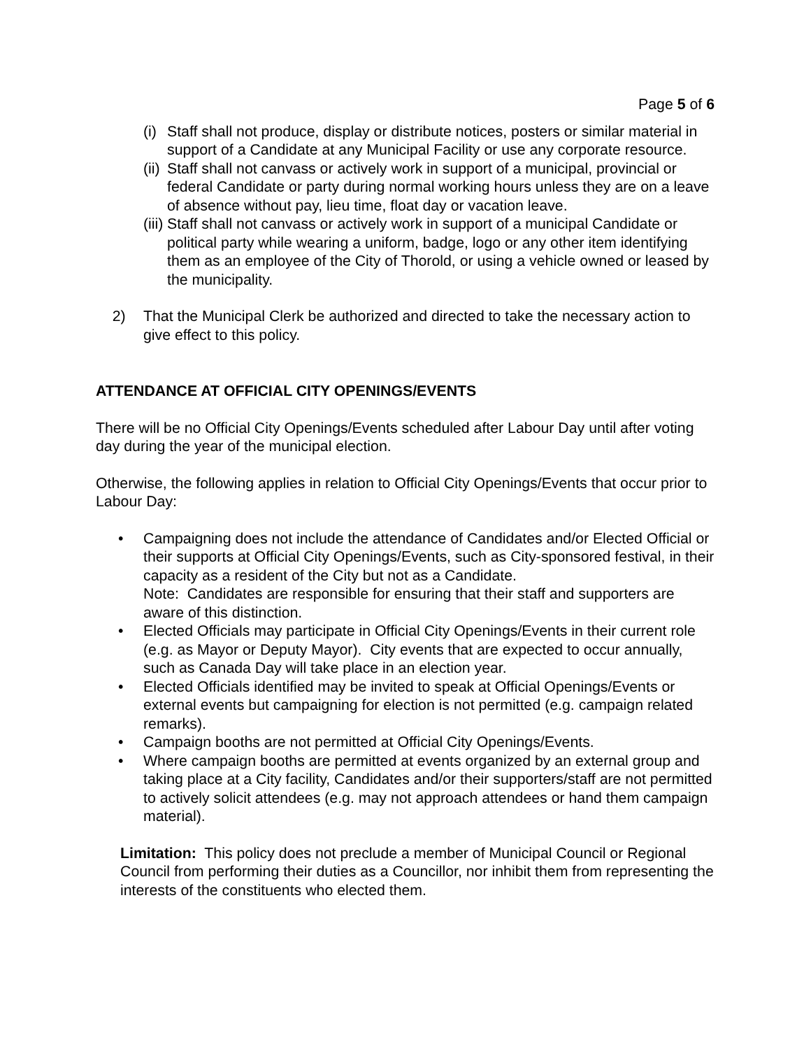Page 5 of 6
(i) Staff shall not produce, display or distribute notices, posters or similar material in support of a Candidate at any Municipal Facility or use any corporate resource.
(ii) Staff shall not canvass or actively work in support of a municipal, provincial or federal Candidate or party during normal working hours unless they are on a leave of absence without pay, lieu time, float day or vacation leave.
(iii) Staff shall not canvass or actively work in support of a municipal Candidate or political party while wearing a uniform, badge, logo or any other item identifying them as an employee of the City of Thorold, or using a vehicle owned or leased by the municipality.
2) That the Municipal Clerk be authorized and directed to take the necessary action to give effect to this policy.
ATTENDANCE AT OFFICIAL CITY OPENINGS/EVENTS
There will be no Official City Openings/Events scheduled after Labour Day until after voting day during the year of the municipal election.
Otherwise, the following applies in relation to Official City Openings/Events that occur prior to Labour Day:
• Campaigning does not include the attendance of Candidates and/or Elected Official or their supports at Official City Openings/Events, such as City-sponsored festival, in their capacity as a resident of the City but not as a Candidate.
Note: Candidates are responsible for ensuring that their staff and supporters are aware of this distinction.
• Elected Officials may participate in Official City Openings/Events in their current role (e.g. as Mayor or Deputy Mayor). City events that are expected to occur annually, such as Canada Day will take place in an election year.
• Elected Officials identified may be invited to speak at Official Openings/Events or external events but campaigning for election is not permitted (e.g. campaign related remarks).
• Campaign booths are not permitted at Official City Openings/Events.
• Where campaign booths are permitted at events organized by an external group and taking place at a City facility, Candidates and/or their supporters/staff are not permitted to actively solicit attendees (e.g. may not approach attendees or hand them campaign material).
Limitation: This policy does not preclude a member of Municipal Council or Regional Council from performing their duties as a Councillor, nor inhibit them from representing the interests of the constituents who elected them.